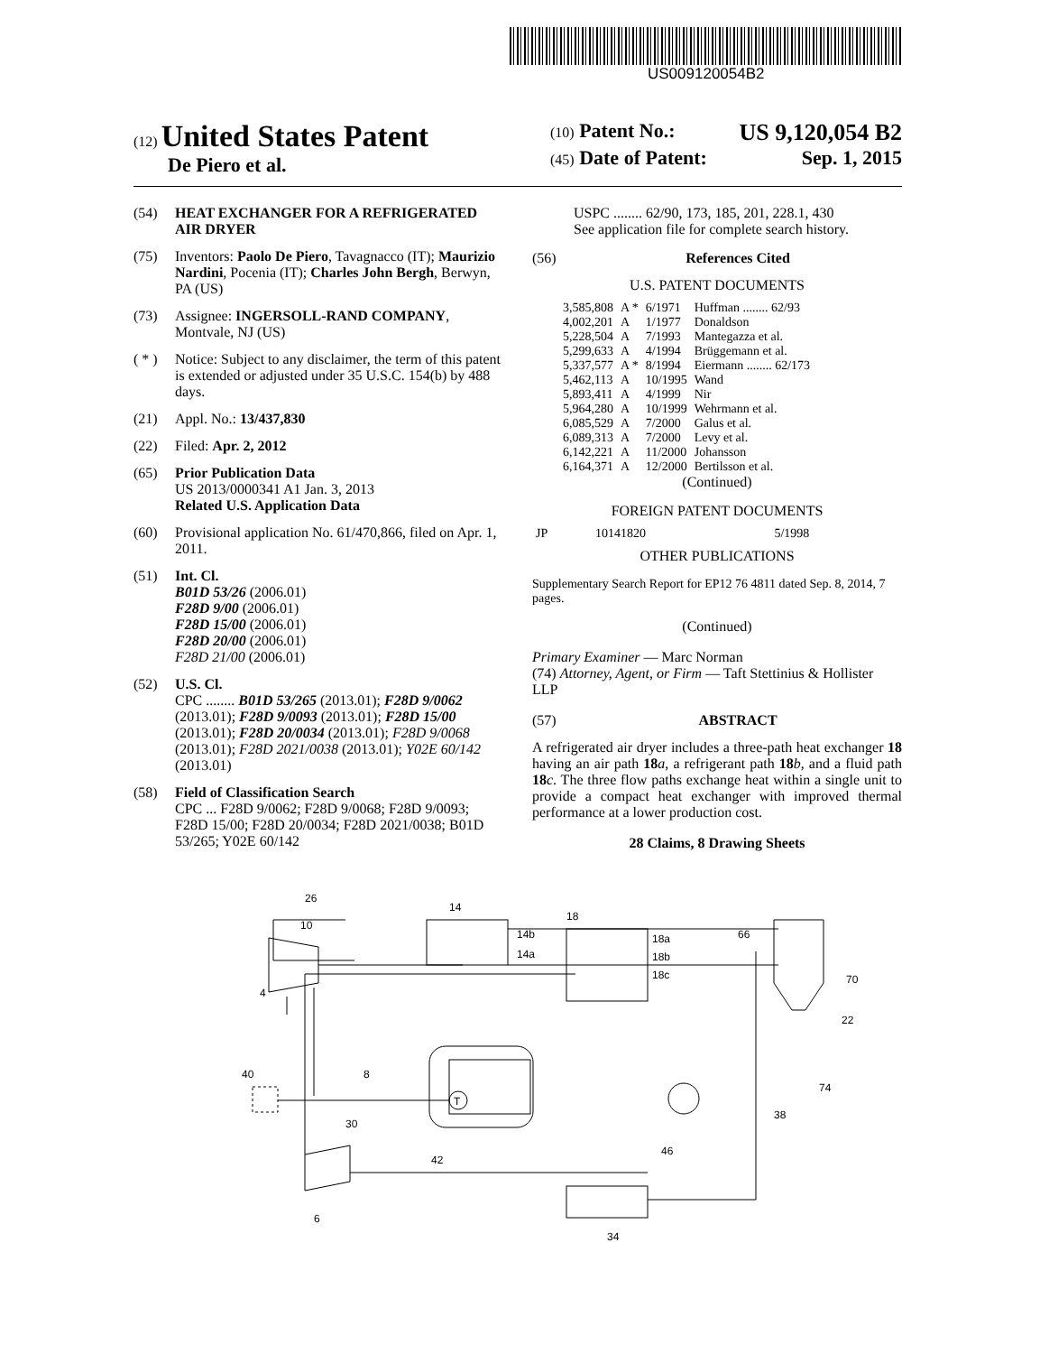US009120054B2
(12) United States Patent
De Piero et al.
(10) Patent No.: US 9,120,054 B2
(45) Date of Patent: Sep. 1, 2015
(54) HEAT EXCHANGER FOR A REFRIGERATED AIR DRYER
(75) Inventors: Paolo De Piero, Tavagnacco (IT); Maurizio Nardini, Pocenia (IT); Charles John Bergh, Berwyn, PA (US)
(73) Assignee: INGERSOLL-RAND COMPANY, Montvale, NJ (US)
( * ) Notice: Subject to any disclaimer, the term of this patent is extended or adjusted under 35 U.S.C. 154(b) by 488 days.
(21) Appl. No.: 13/437,830
(22) Filed: Apr. 2, 2012
(65) Prior Publication Data
US 2013/0000341 A1 Jan. 3, 2013
Related U.S. Application Data
(60) Provisional application No. 61/470,866, filed on Apr. 1, 2011.
(51) Int. Cl.
B01D 53/26 (2006.01)
F28D 9/00 (2006.01)
F28D 15/00 (2006.01)
F28D 20/00 (2006.01)
F28D 21/00 (2006.01)
(52) U.S. Cl.
CPC ........ B01D 53/265 (2013.01); F28D 9/0062 (2013.01); F28D 9/0093 (2013.01); F28D 15/00 (2013.01); F28D 20/0034 (2013.01); F28D 9/0068 (2013.01); F28D 2021/0038 (2013.01); Y02E 60/142 (2013.01)
(58) Field of Classification Search
CPC ... F28D 9/0062; F28D 9/0068; F28D 9/0093; F28D 15/00; F28D 20/0034; F28D 2021/0038; B01D 53/265; Y02E 60/142
USPC ........ 62/90, 173, 185, 201, 228.1, 430
See application file for complete search history.
(56) References Cited
U.S. PATENT DOCUMENTS
| 3,585,808 | A * | 6/1971 | Huffman ........ 62/93 |
| 4,002,201 | A | 1/1977 | Donaldson |
| 5,228,504 | A | 7/1993 | Mantegazza et al. |
| 5,299,633 | A | 4/1994 | Brüggemann et al. |
| 5,337,577 | A * | 8/1994 | Eiermann ........ 62/173 |
| 5,462,113 | A | 10/1995 | Wand |
| 5,893,411 | A | 4/1999 | Nir |
| 5,964,280 | A | 10/1999 | Wehrmann et al. |
| 6,085,529 | A | 7/2000 | Galus et al. |
| 6,089,313 | A | 7/2000 | Levy et al. |
| 6,142,221 | A | 11/2000 | Johansson |
| 6,164,371 | A | 12/2000 | Bertilsson et al. |
(Continued)
FOREIGN PATENT DOCUMENTS
| JP | 10141820 | 5/1998 |
OTHER PUBLICATIONS
Supplementary Search Report for EP12 76 4811 dated Sep. 8, 2014, 7 pages.
(Continued)
Primary Examiner — Marc Norman
(74) Attorney, Agent, or Firm — Taft Stettinius & Hollister LLP
(57) ABSTRACT
A refrigerated air dryer includes a three-path heat exchanger 18 having an air path 18 a, a refrigerant path 18 b, and a fluid path 18 c. The three flow paths exchange heat within a single unit to provide a compact heat exchanger with improved thermal performance at a lower production cost.
28 Claims, 8 Drawing Sheets
26
14
10
18
66
70
22
74
4
40
8
T
38
46
42
30
6
34
14b
14a
18a
18b
18c